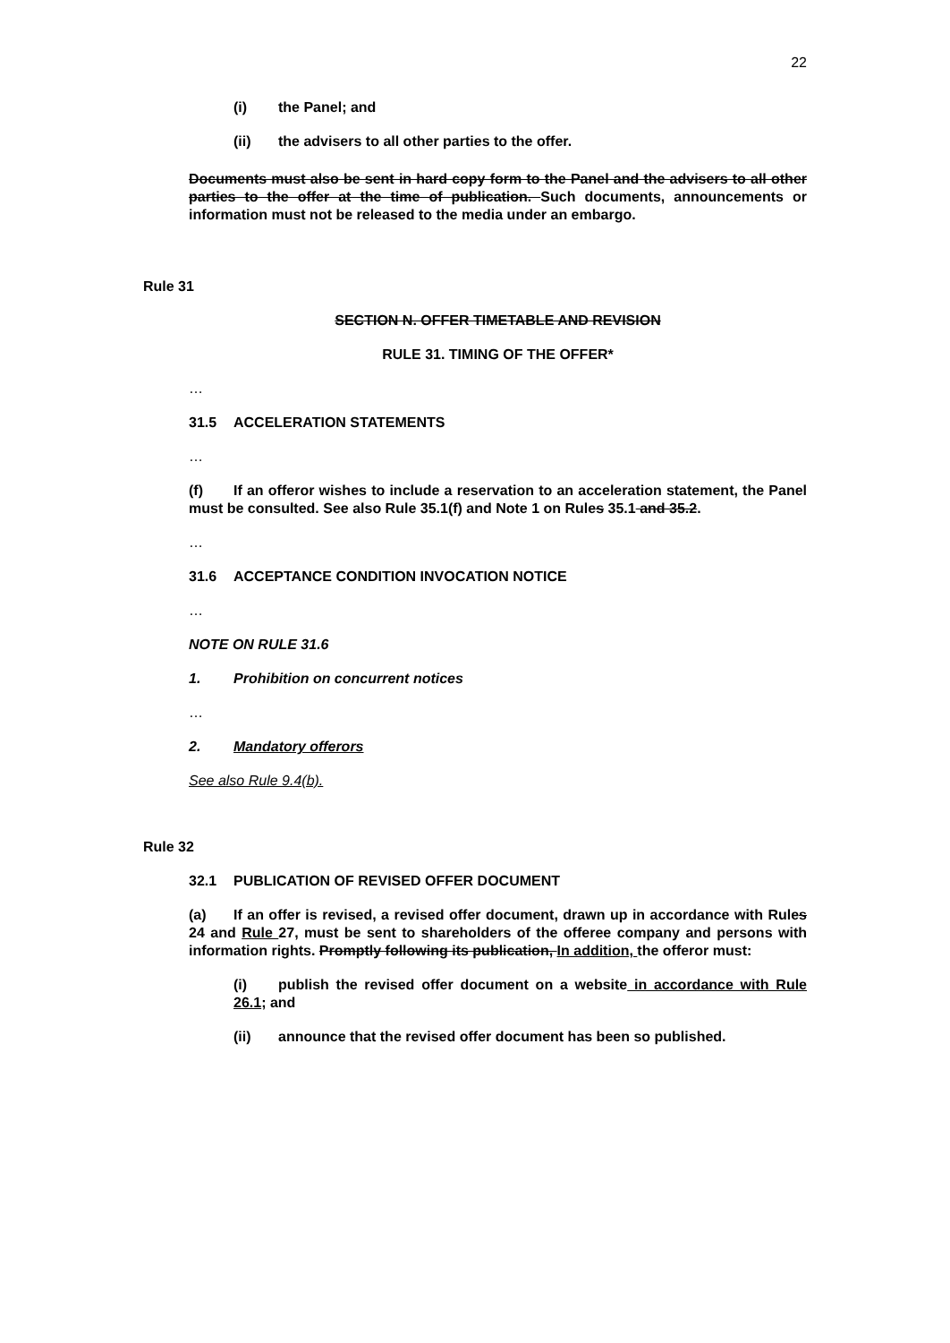22
(i) the Panel; and
(ii) the advisers to all other parties to the offer.
Documents must also be sent in hard copy form to the Panel and the advisers to all other parties to the offer at the time of publication. Such documents, announcements or information must not be released to the media under an embargo.
Rule 31
SECTION N. OFFER TIMETABLE AND REVISION
RULE 31. TIMING OF THE OFFER*
…
31.5 ACCELERATION STATEMENTS
…
(f) If an offeror wishes to include a reservation to an acceleration statement, the Panel must be consulted. See also Rule 35.1(f) and Note 1 on Rules 35.1 and 35.2.
…
31.6 ACCEPTANCE CONDITION INVOCATION NOTICE
…
NOTE ON RULE 31.6
1. Prohibition on concurrent notices
…
2. Mandatory offerors
See also Rule 9.4(b).
Rule 32
32.1 PUBLICATION OF REVISED OFFER DOCUMENT
(a) If an offer is revised, a revised offer document, drawn up in accordance with Rules 24 and Rule 27, must be sent to shareholders of the offeree company and persons with information rights. Promptly following its publication, In addition, the offeror must:
(i) publish the revised offer document on a website in accordance with Rule 26.1; and
(ii) announce that the revised offer document has been so published.